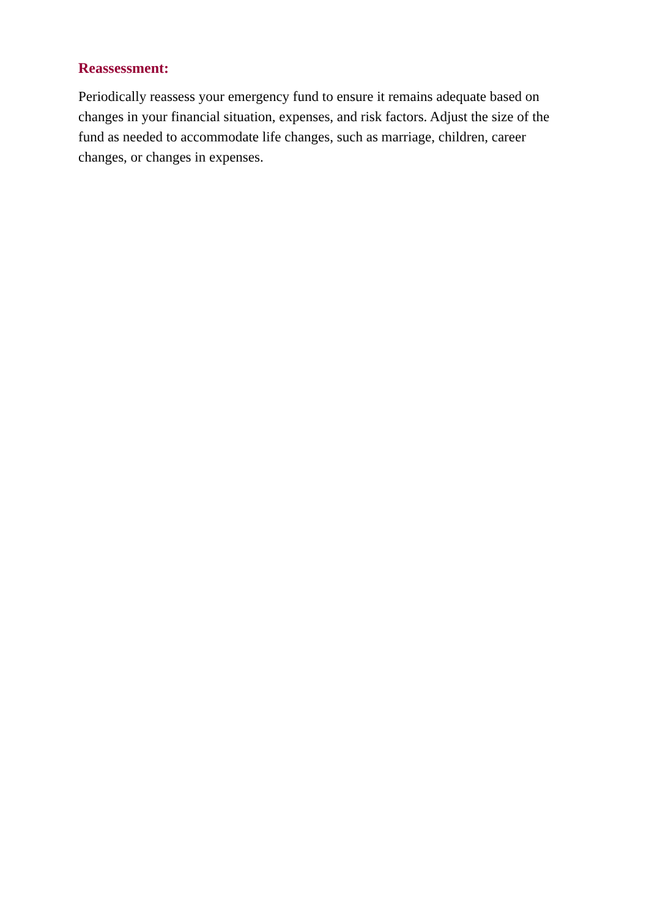Reassessment:
Periodically reassess your emergency fund to ensure it remains adequate based on changes in your financial situation, expenses, and risk factors. Adjust the size of the fund as needed to accommodate life changes, such as marriage, children, career changes, or changes in expenses.